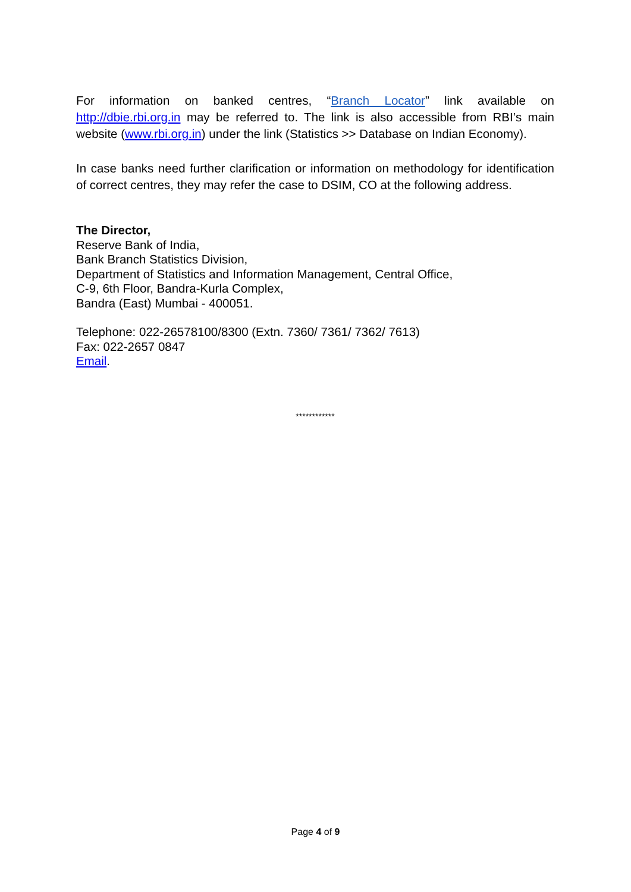For information on banked centres, “Branch Locator” link available on http://dbie.rbi.org.in may be referred to. The link is also accessible from RBI’s main website (www.rbi.org.in) under the link (Statistics >> Database on Indian Economy).
In case banks need further clarification or information on methodology for identification of correct centres, they may refer the case to DSIM, CO at the following address.
The Director,
Reserve Bank of India,
Bank Branch Statistics Division,
Department of Statistics and Information Management, Central Office,
C-9, 6th Floor, Bandra-Kurla Complex,
Bandra (East) Mumbai - 400051.
Telephone: 022-26578100/8300 (Extn. 7360/ 7361/ 7362/ 7613)
Fax: 022-2657 0847
Email.
************
Page 4 of 9